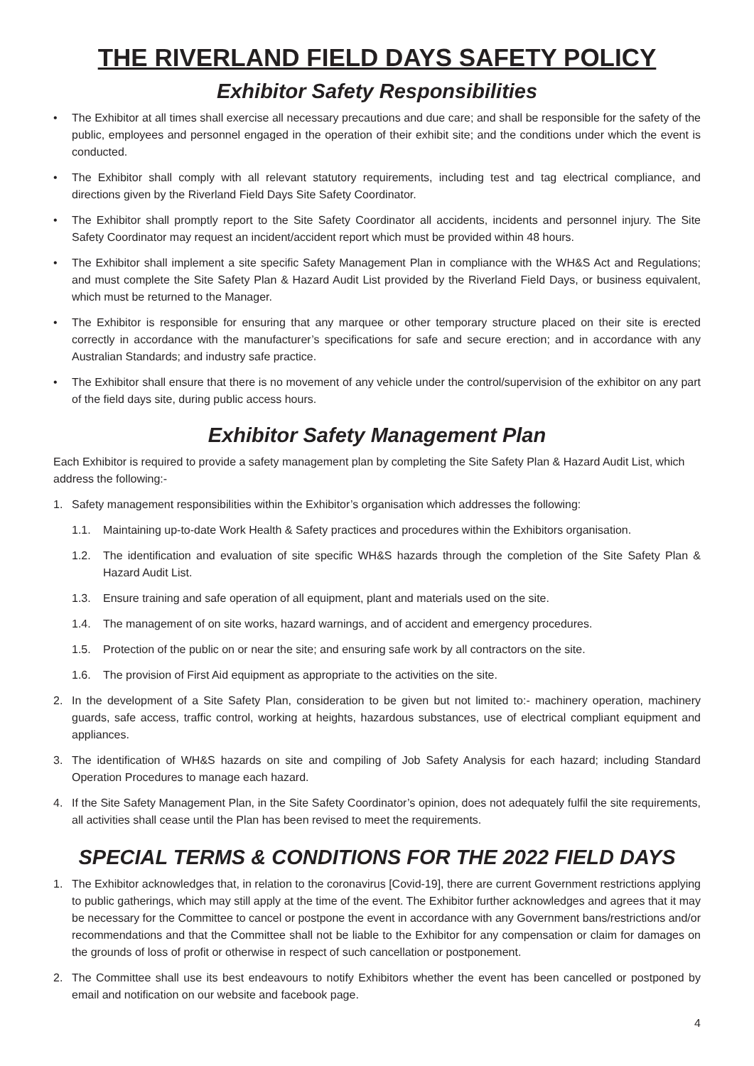THE RIVERLAND FIELD DAYS SAFETY POLICY
Exhibitor Safety Responsibilities
• The Exhibitor at all times shall exercise all necessary precautions and due care; and shall be responsible for the safety of the public, employees and personnel engaged in the operation of their exhibit site; and the conditions under which the event is conducted.
• The Exhibitor shall comply with all relevant statutory requirements, including test and tag electrical compliance, and directions given by the Riverland Field Days Site Safety Coordinator.
• The Exhibitor shall promptly report to the Site Safety Coordinator all accidents, incidents and personnel injury. The Site Safety Coordinator may request an incident/accident report which must be provided within 48 hours.
• The Exhibitor shall implement a site specific Safety Management Plan in compliance with the WH&S Act and Regulations; and must complete the Site Safety Plan & Hazard Audit List provided by the Riverland Field Days, or business equivalent, which must be returned to the Manager.
• The Exhibitor is responsible for ensuring that any marquee or other temporary structure placed on their site is erected correctly in accordance with the manufacturer’s specifications for safe and secure erection; and in accordance with any Australian Standards; and industry safe practice.
• The Exhibitor shall ensure that there is no movement of any vehicle under the control/supervision of the exhibitor on any part of the field days site, during public access hours.
Exhibitor Safety Management Plan
Each Exhibitor is required to provide a safety management plan by completing the Site Safety Plan & Hazard Audit List, which address the following:-
1. Safety management responsibilities within the Exhibitor’s organisation which addresses the following:
1.1. Maintaining up-to-date Work Health & Safety practices and procedures within the Exhibitors organisation.
1.2. The identification and evaluation of site specific WH&S hazards through the completion of the Site Safety Plan & Hazard Audit List.
1.3. Ensure training and safe operation of all equipment, plant and materials used on the site.
1.4. The management of on site works, hazard warnings, and of accident and emergency procedures.
1.5. Protection of the public on or near the site; and ensuring safe work by all contractors on the site.
1.6. The provision of First Aid equipment as appropriate to the activities on the site.
2. In the development of a Site Safety Plan, consideration to be given but not limited to:- machinery operation, machinery guards, safe access, traffic control, working at heights, hazardous substances, use of electrical compliant equipment and appliances.
3. The identification of WH&S hazards on site and compiling of Job Safety Analysis for each hazard; including Standard Operation Procedures to manage each hazard.
4. If the Site Safety Management Plan, in the Site Safety Coordinator’s opinion, does not adequately fulfil the site requirements, all activities shall cease until the Plan has been revised to meet the requirements.
SPECIAL TERMS & CONDITIONS FOR THE 2022 FIELD DAYS
1. The Exhibitor acknowledges that, in relation to the coronavirus [Covid-19], there are current Government restrictions applying to public gatherings, which may still apply at the time of the event. The Exhibitor further acknowledges and agrees that it may be necessary for the Committee to cancel or postpone the event in accordance with any Government bans/restrictions and/or recommendations and that the Committee shall not be liable to the Exhibitor for any compensation or claim for damages on the grounds of loss of profit or otherwise in respect of such cancellation or postponement.
2. The Committee shall use its best endeavours to notify Exhibitors whether the event has been cancelled or postponed by email and notification on our website and facebook page.
4